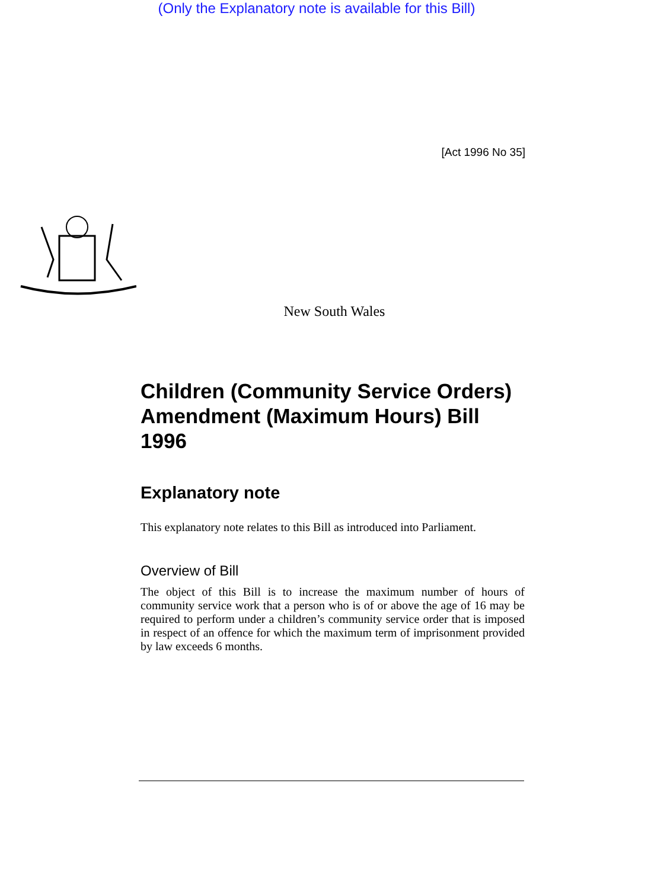(Only the Explanatory note is available for this Bill)
[Act 1996 No 35]
New South Wales
Children (Community Service Orders) Amendment (Maximum Hours) Bill 1996
Explanatory note
This explanatory note relates to this Bill as introduced into Parliament.
Overview of Bill
The object of this Bill is to increase the maximum number of hours of community service work that a person who is of or above the age of 16 may be required to perform under a children’s community service order that is imposed in respect of an offence for which the maximum term of imprisonment provided by law exceeds 6 months.